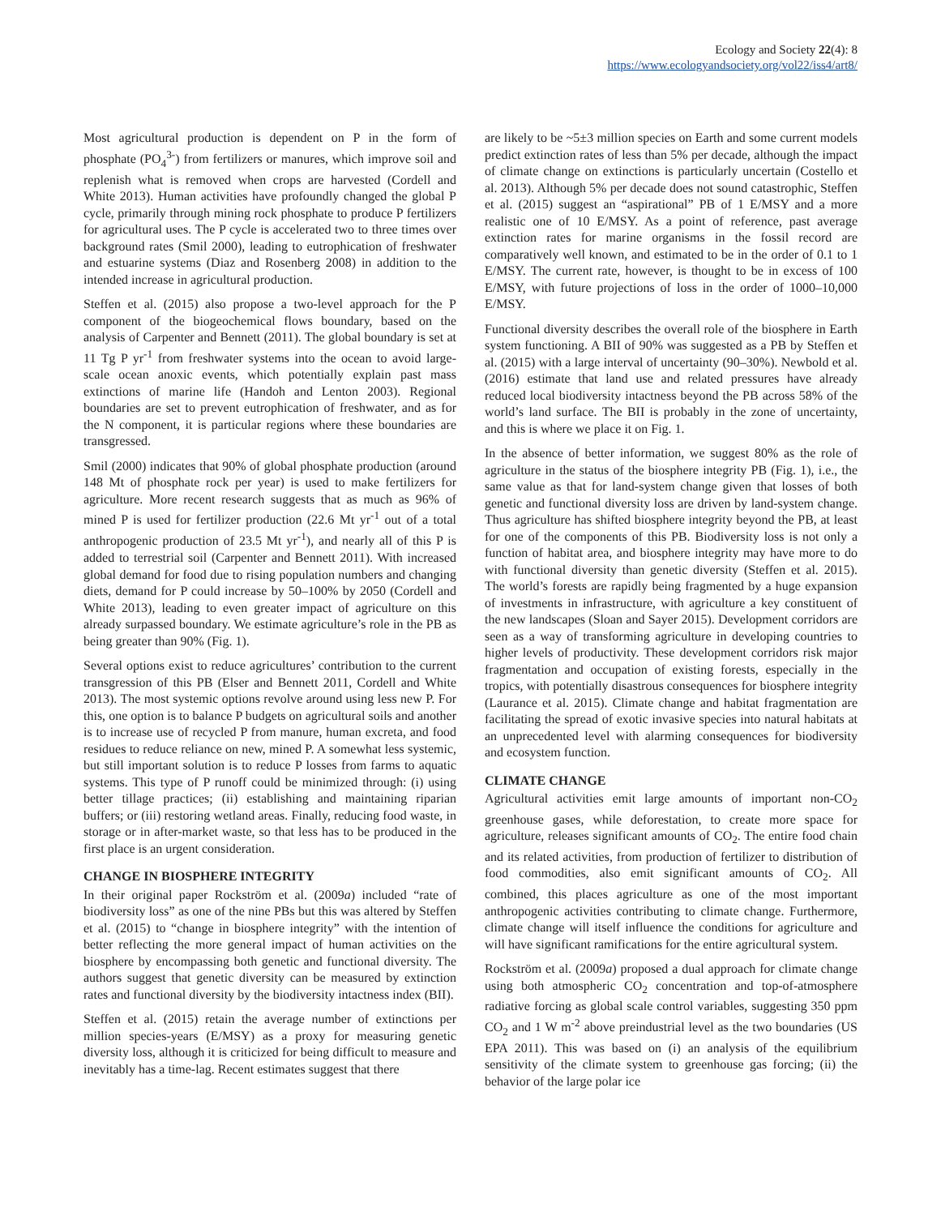Ecology and Society 22(4): 8
https://www.ecologyandsociety.org/vol22/iss4/art8/
Most agricultural production is dependent on P in the form of phosphate (PO<sub>4</sub><sup>3-</sup>) from fertilizers or manures, which improve soil and replenish what is removed when crops are harvested (Cordell and White 2013). Human activities have profoundly changed the global P cycle, primarily through mining rock phosphate to produce P fertilizers for agricultural uses. The P cycle is accelerated two to three times over background rates (Smil 2000), leading to eutrophication of freshwater and estuarine systems (Diaz and Rosenberg 2008) in addition to the intended increase in agricultural production.
Steffen et al. (2015) also propose a two-level approach for the P component of the biogeochemical flows boundary, based on the analysis of Carpenter and Bennett (2011). The global boundary is set at 11 Tg P yr<sup>-1</sup> from freshwater systems into the ocean to avoid large-scale ocean anoxic events, which potentially explain past mass extinctions of marine life (Handoh and Lenton 2003). Regional boundaries are set to prevent eutrophication of freshwater, and as for the N component, it is particular regions where these boundaries are transgressed.
Smil (2000) indicates that 90% of global phosphate production (around 148 Mt of phosphate rock per year) is used to make fertilizers for agriculture. More recent research suggests that as much as 96% of mined P is used for fertilizer production (22.6 Mt yr<sup>-1</sup> out of a total anthropogenic production of 23.5 Mt yr<sup>-1</sup>), and nearly all of this P is added to terrestrial soil (Carpenter and Bennett 2011). With increased global demand for food due to rising population numbers and changing diets, demand for P could increase by 50–100% by 2050 (Cordell and White 2013), leading to even greater impact of agriculture on this already surpassed boundary. We estimate agriculture’s role in the PB as being greater than 90% (Fig. 1).
Several options exist to reduce agricultures’ contribution to the current transgression of this PB (Elser and Bennett 2011, Cordell and White 2013). The most systemic options revolve around using less new P. For this, one option is to balance P budgets on agricultural soils and another is to increase use of recycled P from manure, human excreta, and food residues to reduce reliance on new, mined P. A somewhat less systemic, but still important solution is to reduce P losses from farms to aquatic systems. This type of P runoff could be minimized through: (i) using better tillage practices; (ii) establishing and maintaining riparian buffers; or (iii) restoring wetland areas. Finally, reducing food waste, in storage or in after-market waste, so that less has to be produced in the first place is an urgent consideration.
CHANGE IN BIOSPHERE INTEGRITY
In their original paper Rockström et al. (2009a) included “rate of biodiversity loss” as one of the nine PBs but this was altered by Steffen et al. (2015) to “change in biosphere integrity” with the intention of better reflecting the more general impact of human activities on the biosphere by encompassing both genetic and functional diversity. The authors suggest that genetic diversity can be measured by extinction rates and functional diversity by the biodiversity intactness index (BII).
Steffen et al. (2015) retain the average number of extinctions per million species-years (E/MSY) as a proxy for measuring genetic diversity loss, although it is criticized for being difficult to measure and inevitably has a time-lag. Recent estimates suggest that there
are likely to be ~5±3 million species on Earth and some current models predict extinction rates of less than 5% per decade, although the impact of climate change on extinctions is particularly uncertain (Costello et al. 2013). Although 5% per decade does not sound catastrophic, Steffen et al. (2015) suggest an “aspirational” PB of 1 E/MSY and a more realistic one of 10 E/MSY. As a point of reference, past average extinction rates for marine organisms in the fossil record are comparatively well known, and estimated to be in the order of 0.1 to 1 E/MSY. The current rate, however, is thought to be in excess of 100 E/MSY, with future projections of loss in the order of 1000–10,000 E/MSY.
Functional diversity describes the overall role of the biosphere in Earth system functioning. A BII of 90% was suggested as a PB by Steffen et al. (2015) with a large interval of uncertainty (90–30%). Newbold et al. (2016) estimate that land use and related pressures have already reduced local biodiversity intactness beyond the PB across 58% of the world’s land surface. The BII is probably in the zone of uncertainty, and this is where we place it on Fig. 1.
In the absence of better information, we suggest 80% as the role of agriculture in the status of the biosphere integrity PB (Fig. 1), i.e., the same value as that for land-system change given that losses of both genetic and functional diversity loss are driven by land-system change. Thus agriculture has shifted biosphere integrity beyond the PB, at least for one of the components of this PB. Biodiversity loss is not only a function of habitat area, and biosphere integrity may have more to do with functional diversity than genetic diversity (Steffen et al. 2015). The world’s forests are rapidly being fragmented by a huge expansion of investments in infrastructure, with agriculture a key constituent of the new landscapes (Sloan and Sayer 2015). Development corridors are seen as a way of transforming agriculture in developing countries to higher levels of productivity. These development corridors risk major fragmentation and occupation of existing forests, especially in the tropics, with potentially disastrous consequences for biosphere integrity (Laurance et al. 2015). Climate change and habitat fragmentation are facilitating the spread of exotic invasive species into natural habitats at an unprecedented level with alarming consequences for biodiversity and ecosystem function.
CLIMATE CHANGE
Agricultural activities emit large amounts of important non-CO<sub>2</sub> greenhouse gases, while deforestation, to create more space for agriculture, releases significant amounts of CO<sub>2</sub>. The entire food chain and its related activities, from production of fertilizer to distribution of food commodities, also emit significant amounts of CO<sub>2</sub>. All combined, this places agriculture as one of the most important anthropogenic activities contributing to climate change. Furthermore, climate change will itself influence the conditions for agriculture and will have significant ramifications for the entire agricultural system.
Rockström et al. (2009a) proposed a dual approach for climate change using both atmospheric CO<sub>2</sub> concentration and top-of-atmosphere radiative forcing as global scale control variables, suggesting 350 ppm CO<sub>2</sub> and 1 W m<sup>-2</sup> above preindustrial level as the two boundaries (US EPA 2011). This was based on (i) an analysis of the equilibrium sensitivity of the climate system to greenhouse gas forcing; (ii) the behavior of the large polar ice